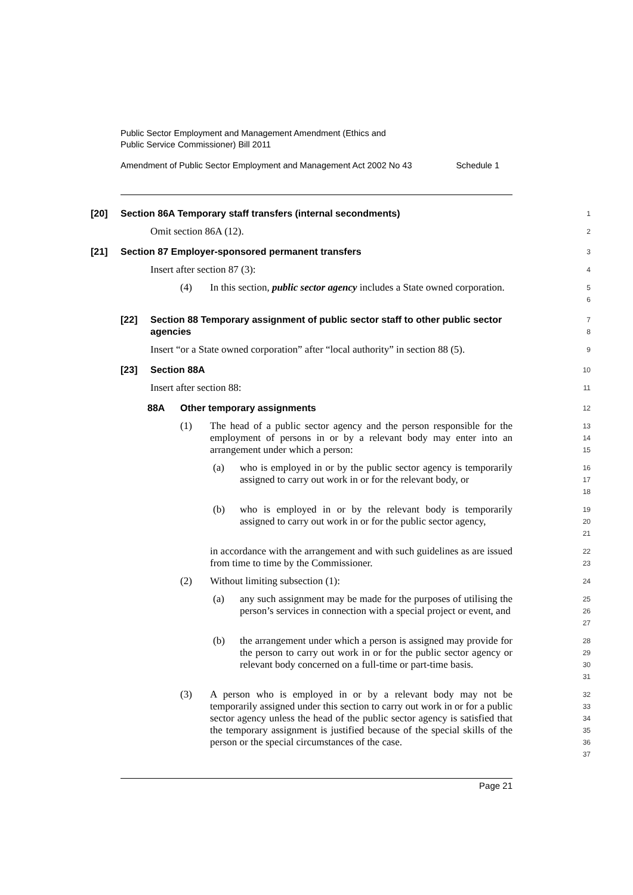Public Sector Employment and Management Amendment (Ethics and
Public Service Commissioner) Bill 2011
Amendment of Public Sector Employment and Management Act 2002 No 43 Schedule 1
[20] Section 86A Temporary staff transfers (internal secondments)
1
Omit section 86A (12).
2
[21] Section 87 Employer-sponsored permanent transfers
3
Insert after section 87 (3):
4
(4) In this section, public sector agency includes a State owned corporation.
5
6
[22] Section 88 Temporary assignment of public sector staff to other public sector agencies
7
8
Insert “or a State owned corporation” after “local authority” in section 88 (5).
9
[23] Section 88A
10
Insert after section 88:
11
88A Other temporary assignments
12
(1) The head of a public sector agency and the person responsible for the employment of persons in or by a relevant body may enter into an arrangement under which a person:
13
14
15
(a) who is employed in or by the public sector agency is temporarily assigned to carry out work in or for the relevant body, or
16
17
18
(b) who is employed in or by the relevant body is temporarily assigned to carry out work in or for the public sector agency,
19
20
21
in accordance with the arrangement and with such guidelines as are issued from time to time by the Commissioner.
22
23
(2) Without limiting subsection (1):
24
(a) any such assignment may be made for the purposes of utilising the person’s services in connection with a special project or event, and
25
26
27
(b) the arrangement under which a person is assigned may provide for the person to carry out work in or for the public sector agency or relevant body concerned on a full-time or part-time basis.
28
29
30
31
(3) A person who is employed in or by a relevant body may not be temporarily assigned under this section to carry out work in or for a public sector agency unless the head of the public sector agency is satisfied that the temporary assignment is justified because of the special skills of the person or the special circumstances of the case.
32
33
34
35
36
37
Page 21